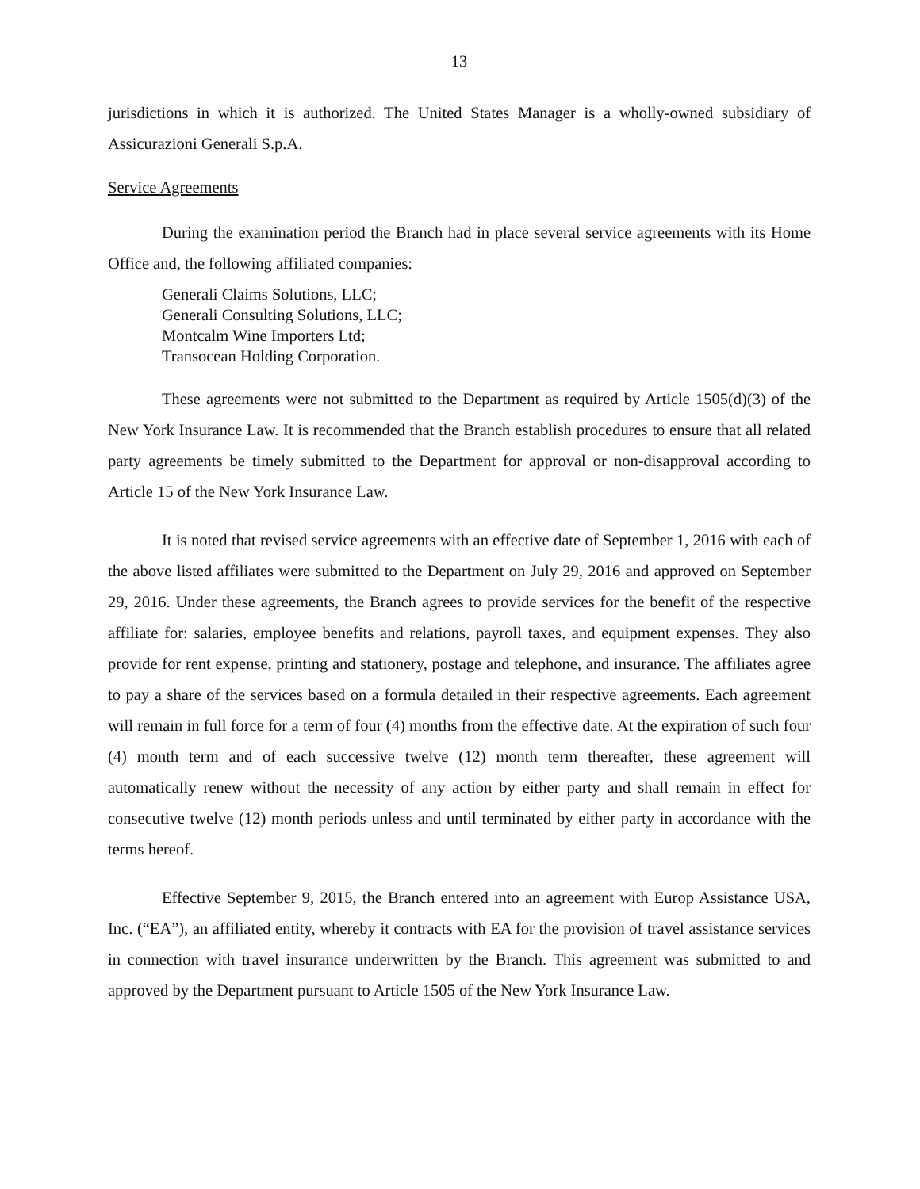13
jurisdictions in which it is authorized. The United States Manager is a wholly-owned subsidiary of Assicurazioni Generali S.p.A.
Service Agreements
During the examination period the Branch had in place several service agreements with its Home Office and, the following affiliated companies:
Generali Claims Solutions, LLC;
Generali Consulting Solutions, LLC;
Montcalm Wine Importers Ltd;
Transocean Holding Corporation.
These agreements were not submitted to the Department as required by Article 1505(d)(3) of the New York Insurance Law. It is recommended that the Branch establish procedures to ensure that all related party agreements be timely submitted to the Department for approval or non-disapproval according to Article 15 of the New York Insurance Law.
It is noted that revised service agreements with an effective date of September 1, 2016 with each of the above listed affiliates were submitted to the Department on July 29, 2016 and approved on September 29, 2016. Under these agreements, the Branch agrees to provide services for the benefit of the respective affiliate for: salaries, employee benefits and relations, payroll taxes, and equipment expenses. They also provide for rent expense, printing and stationery, postage and telephone, and insurance. The affiliates agree to pay a share of the services based on a formula detailed in their respective agreements. Each agreement will remain in full force for a term of four (4) months from the effective date. At the expiration of such four (4) month term and of each successive twelve (12) month term thereafter, these agreement will automatically renew without the necessity of any action by either party and shall remain in effect for consecutive twelve (12) month periods unless and until terminated by either party in accordance with the terms hereof.
Effective September 9, 2015, the Branch entered into an agreement with Europ Assistance USA, Inc. (“EA”), an affiliated entity, whereby it contracts with EA for the provision of travel assistance services in connection with travel insurance underwritten by the Branch. This agreement was submitted to and approved by the Department pursuant to Article 1505 of the New York Insurance Law.